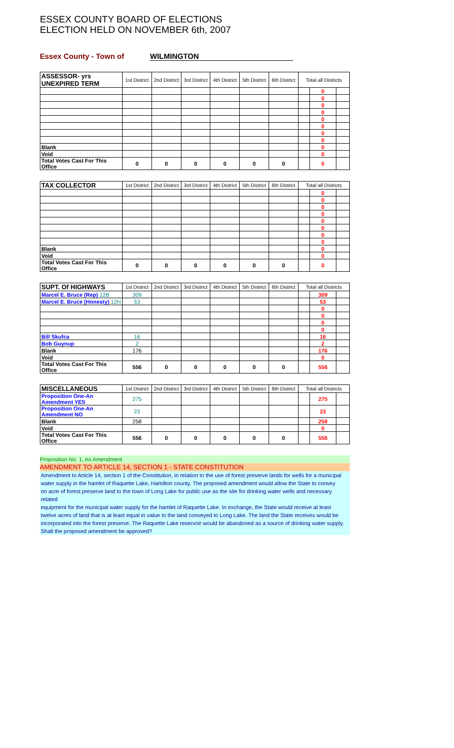ESSEX COUNTY BOARD OF ELECTIONS
ELECTION HELD ON NOVEMBER 6th, 2007
Essex County - Town of WILMINGTON
| ASSESSOR- yrs UNEXPIRED TERM | 1st District | 2nd District | 3rd District | 4th District | 5th District | 6th District | Total all Districts | | |
| --- | --- | --- | --- | --- | --- | --- | --- | --- | --- |
| | | | | | | | | 0 | |
| | | | | | | | | 0 | |
| | | | | | | | | 0 | |
| | | | | | | | | 0 | |
| | | | | | | | | 0 | |
| | | | | | | | | 0 | |
| | | | | | | | | 0 | |
| | | | | | | | | 0 | |
| Blank | | | | | | | | 0 | |
| Void | | | | | | | | 0 | |
| Total Votes Cast For This Office | 0 | 0 | 0 | 0 | 0 | 0 | | 0 | |
| TAX COLLECTOR | 1st District | 2nd District | 3rd District | 4th District | 5th District | 6th District | Total all Districts | | |
| --- | --- | --- | --- | --- | --- | --- | --- | --- | --- |
| | | | | | | | | 0 | |
| | | | | | | | | 0 | |
| | | | | | | | | 0 | |
| | | | | | | | | 0 | |
| | | | | | | | | 0 | |
| | | | | | | | | 0 | |
| | | | | | | | | 0 | |
| | | | | | | | | 0 | |
| Blank | | | | | | | | 0 | |
| Void | | | | | | | | 0 | |
| Total Votes Cast For This Office | 0 | 0 | 0 | 0 | 0 | 0 | | 0 | |
| SUPT. Of HIGHWAYS | 1st District | 2nd District | 3rd District | 4th District | 5th District | 6th District | Total all Districts | | |
| --- | --- | --- | --- | --- | --- | --- | --- | --- | --- |
| Marcel E. Bruce (Rep) 12B | 309 | | | | | | | 309 | |
| Marcel E. Bruce (Honesty) 12H | 53 | | | | | | | 53 | |
| | | | | | | | | 0 | |
| | | | | | | | | 0 | |
| | | | | | | | | 0 | |
| | | | | | | | | 0 | |
| Bill Skufca | 16 | | | | | | | 16 | |
| Bob Guynup | 2 | | | | | | | 2 | |
| Blank | 176 | | | | | | | 176 | |
| Void | | | | | | | | 0 | |
| Total Votes Cast For This Office | 556 | 0 | 0 | 0 | 0 | 0 | | 556 | |
| MISCELLANEOUS | 1st District | 2nd District | 3rd District | 4th District | 5th District | 6th District | Total all Districts | | |
| --- | --- | --- | --- | --- | --- | --- | --- | --- | --- |
| Proposition One-An Amendment YES | 275 | | | | | | | 275 | |
| Proposition One-An Amendment NO | 23 | | | | | | | 23 | |
| Blank | 258 | | | | | | | 258 | |
| Void | | | | | | | | 0 | |
| Total Votes Cast For This Office | 556 | 0 | 0 | 0 | 0 | 0 | | 556 | |
Proposition No. 1, An Amendment
AMENDMENT TO ARTICLE 14, SECTION 1 - STATE CONSTITUTION
Amendment to Article 14, section 1 of the Constitution, in relation to the use of forest preserve lands for wells for a municipal
water supply in the hamlet of Raquette Lake, Hamilton county. The proposed amendment would allow the State to convey
on acre of forest preserve land to the town of Long Lake for public use as the site for drinking water wells and necessary related
equipment for the municipal water supply for the hamlet of Raquette Lake. In exchange, the State would receive at least
twelve acres of land that is at least equal in value to the land conveyed to Long Lake. The land the State receives would be
incorporated into the forest preserve. The Raquette Lake reservoir would be abandoned as a source of drinking water supply.
Shall the proposed amendment be approved?